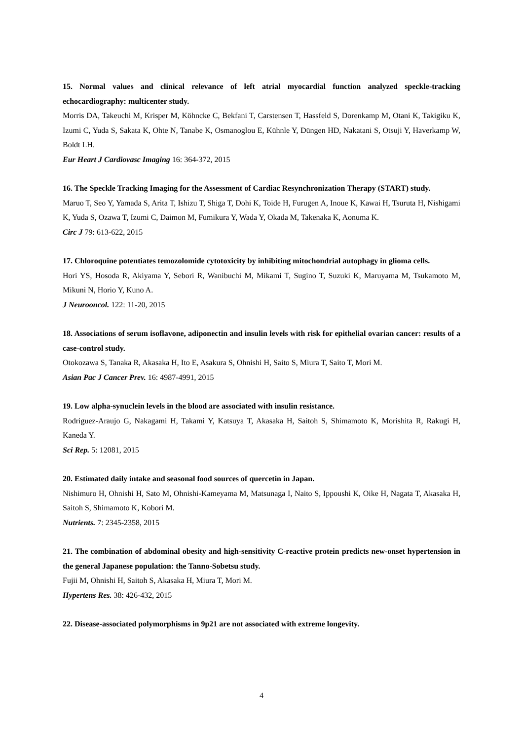15. Normal values and clinical relevance of left atrial myocardial function analyzed speckle-tracking echocardiography: multicenter study.
Morris DA, Takeuchi M, Krisper M, Köhncke C, Bekfani T, Carstensen T, Hassfeld S, Dorenkamp M, Otani K, Takigiku K, Izumi C, Yuda S, Sakata K, Ohte N, Tanabe K, Osmanoglou E, Kühnle Y, Düngen HD, Nakatani S, Otsuji Y, Haverkamp W, Boldt LH.
Eur Heart J Cardiovasc Imaging 16: 364-372, 2015
16. The Speckle Tracking Imaging for the Assessment of Cardiac Resynchronization Therapy (START) study.
Maruo T, Seo Y, Yamada S, Arita T, Ishizu T, Shiga T, Dohi K, Toide H, Furugen A, Inoue K, Kawai H, Tsuruta H, Nishigami K, Yuda S, Ozawa T, Izumi C, Daimon M, Fumikura Y, Wada Y, Okada M, Takenaka K, Aonuma K.
Circ J 79: 613-622, 2015
17. Chloroquine potentiates temozolomide cytotoxicity by inhibiting mitochondrial autophagy in glioma cells.
Hori YS, Hosoda R, Akiyama Y, Sebori R, Wanibuchi M, Mikami T, Sugino T, Suzuki K, Maruyama M, Tsukamoto M, Mikuni N, Horio Y, Kuno A.
J Neurooncol. 122: 11-20, 2015
18. Associations of serum isoflavone, adiponectin and insulin levels with risk for epithelial ovarian cancer: results of a case-control study.
Otokozawa S, Tanaka R, Akasaka H, Ito E, Asakura S, Ohnishi H, Saito S, Miura T, Saito T, Mori M.
Asian Pac J Cancer Prev. 16: 4987-4991, 2015
19. Low alpha-synuclein levels in the blood are associated with insulin resistance.
Rodriguez-Araujo G, Nakagami H, Takami Y, Katsuya T, Akasaka H, Saitoh S, Shimamoto K, Morishita R, Rakugi H, Kaneda Y.
Sci Rep. 5: 12081, 2015
20. Estimated daily intake and seasonal food sources of quercetin in Japan.
Nishimuro H, Ohnishi H, Sato M, Ohnishi-Kameyama M, Matsunaga I, Naito S, Ippoushi K, Oike H, Nagata T, Akasaka H, Saitoh S, Shimamoto K, Kobori M.
Nutrients. 7: 2345-2358, 2015
21. The combination of abdominal obesity and high-sensitivity C-reactive protein predicts new-onset hypertension in the general Japanese population: the Tanno-Sobetsu study.
Fujii M, Ohnishi H, Saitoh S, Akasaka H, Miura T, Mori M.
Hypertens Res. 38: 426-432, 2015
22. Disease-associated polymorphisms in 9p21 are not associated with extreme longevity.
4